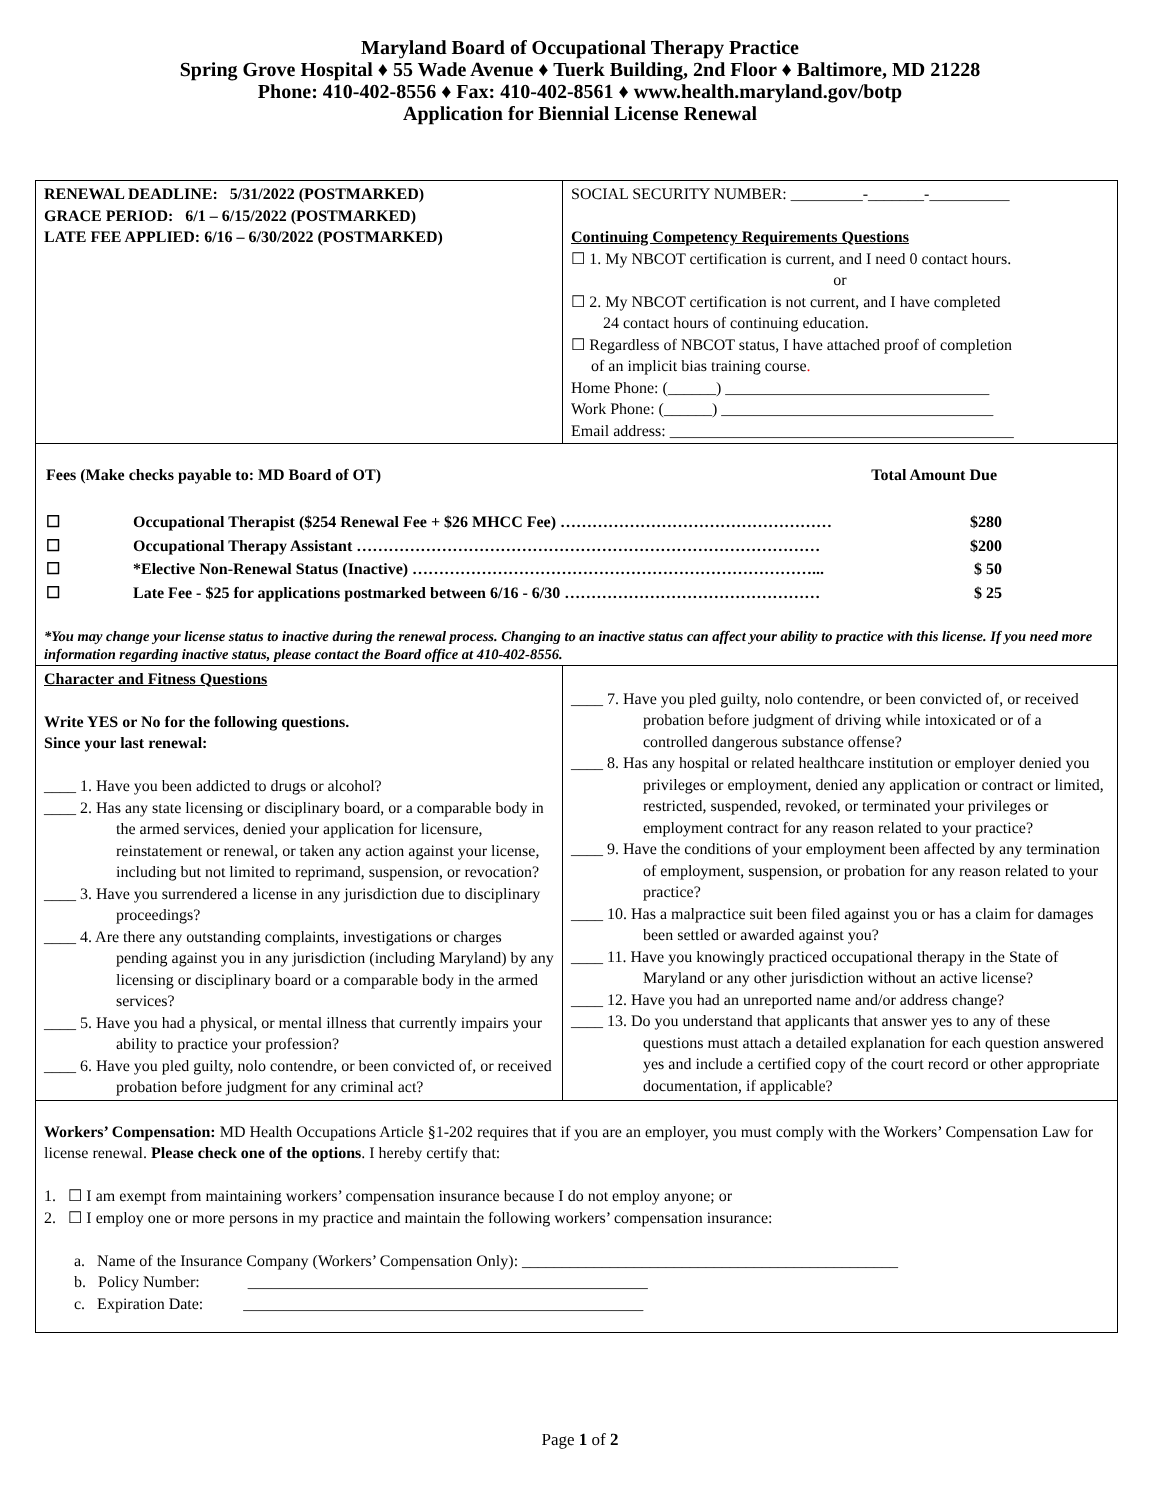Maryland Board of Occupational Therapy Practice
Spring Grove Hospital ♦ 55 Wade Avenue ♦ Tuerk Building, 2nd Floor ♦ Baltimore, MD 21228
Phone: 410-402-8556 ♦ Fax: 410-402-8561 ♦ www.health.maryland.gov/botp
Application for Biennial License Renewal
| RENEWAL DEADLINE: 5/31/2022 (POSTMARKED) GRACE PERIOD: 6/1 – 6/15/2022 (POSTMARKED) LATE FEE APPLIED: 6/16 – 6/30/2022 (POSTMARKED) | SOCIAL SECURITY NUMBER: _________-_______-__________ Continuing Competency Requirements Questions ☐ 1. My NBCOT certification is current, and I need 0 contact hours. or ☐ 2. My NBCOT certification is not current, and I have completed 24 contact hours of continuing education. ☐ Regardless of NBCOT status, I have attached proof of completion of an implicit bias training course . Home Phone: (______) _________________________________ Work Phone: (______) __________________________________ Email address: ___________________________________________ |
| / Fees (Make checks payable to: MD Board of OT) / Total Amount Due / / ☐ / Occupational Therapist ($254 Renewal Fee + $26 MHCC Fee) …………………………………………… / $280 / / ☐ / Occupational Therapy Assistant …………………………………………………………………………… / $200 / / ☐ / *Elective Non-Renewal Status (Inactive) …………………………………………………………………... / $ 50 / / ☐ / Late Fee - $25 for applications postmarked between 6/16 - 6/30 ………………………………………… / $ 25 / *You may change your license status to inactive during the renewal process. Changing to an inactive status can affect your ability to practice with this license. If you need more information regarding inactive status, please contact the Board office at 410-402-8556. | |
| Character and Fitness Questions Write YES or No for the following questions. Since your last renewal: ____ 1. Have you been addicted to drugs or alcohol? ____ 2. Has any state licensing or disciplinary board, or a comparable body in the armed services, denied your application for licensure, reinstatement or renewal, or taken any action against your license, including but not limited to reprimand, suspension, or revocation? ____ 3. Have you surrendered a license in any jurisdiction due to disciplinary proceedings? ____ 4. Are there any outstanding complaints, investigations or charges pending against you in any jurisdiction (including Maryland) by any licensing or disciplinary board or a comparable body in the armed services? ____ 5. Have you had a physical, or mental illness that currently impairs your ability to practice your profession? ____ 6. Have you pled guilty, nolo contendre, or been convicted of, or received probation before judgment for any criminal act? | ____ 7. Have you pled guilty, nolo contendre, or been convicted of, or received probation before judgment of driving while intoxicated or of a controlled dangerous substance offense? ____ 8. Has any hospital or related healthcare institution or employer denied you privileges or employment, denied any application or contract or limited, restricted, suspended, revoked, or terminated your privileges or employment contract for any reason related to your practice? ____ 9. Have the conditions of your employment been affected by any termination of employment, suspension, or probation for any reason related to your practice? ____ 10. Has a malpractice suit been filed against you or has a claim for damages been settled or awarded against you? ____ 11. Have you knowingly practiced occupational therapy in the State of Maryland or any other jurisdiction without an active license? ____ 12. Have you had an unreported name and/or address change? ____ 13. Do you understand that applicants that answer yes to any of these questions must attach a detailed explanation for each question answered yes and include a certified copy of the court record or other appropriate documentation, if applicable? |
| Workers’ Compensation: MD Health Occupations Article §1-202 requires that if you are an employer, you must comply with the Workers’ Compensation Law for license renewal. Please check one of the options . I hereby certify that: 1. ☐ I am exempt from maintaining workers’ compensation insurance because I do not employ anyone; or 2. ☐ I employ one or more persons in my practice and maintain the following workers’ compensation insurance: a. Name of the Insurance Company (Workers’ Compensation Only): _______________________________________________ b. Policy Number: __________________________________________________ c. Expiration Date: __________________________________________________ | |
Page 1 of 2